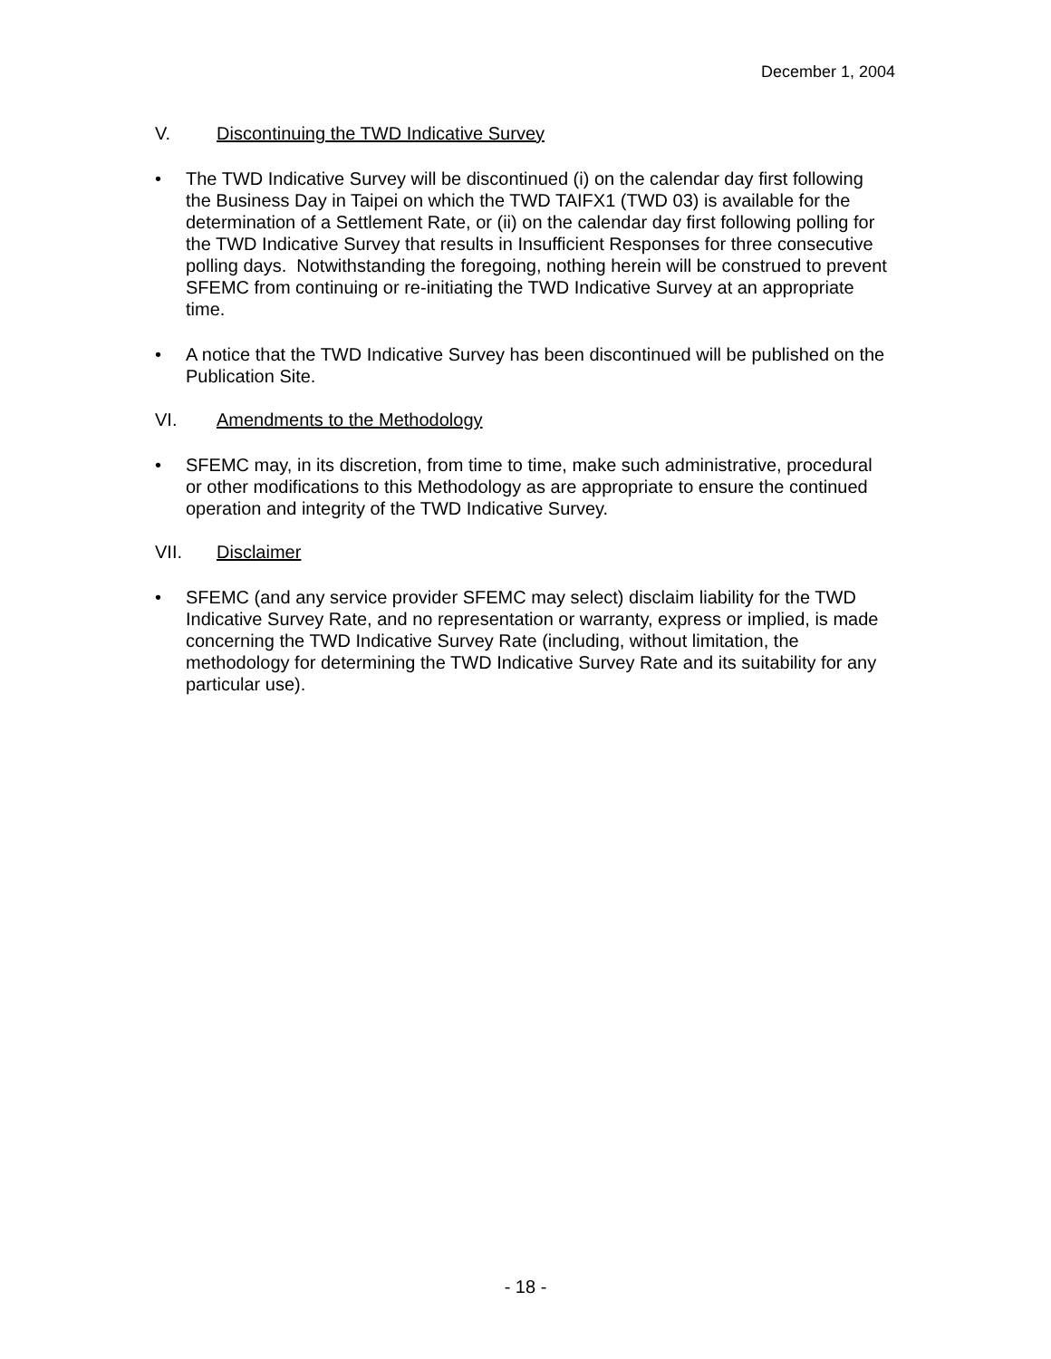December 1, 2004
V. Discontinuing the TWD Indicative Survey
• The TWD Indicative Survey will be discontinued (i) on the calendar day first following the Business Day in Taipei on which the TWD TAIFX1 (TWD 03) is available for the determination of a Settlement Rate, or (ii) on the calendar day first following polling for the TWD Indicative Survey that results in Insufficient Responses for three consecutive polling days. Notwithstanding the foregoing, nothing herein will be construed to prevent SFEMC from continuing or re-initiating the TWD Indicative Survey at an appropriate time.
• A notice that the TWD Indicative Survey has been discontinued will be published on the Publication Site.
VI. Amendments to the Methodology
• SFEMC may, in its discretion, from time to time, make such administrative, procedural or other modifications to this Methodology as are appropriate to ensure the continued operation and integrity of the TWD Indicative Survey.
VII. Disclaimer
• SFEMC (and any service provider SFEMC may select) disclaim liability for the TWD Indicative Survey Rate, and no representation or warranty, express or implied, is made concerning the TWD Indicative Survey Rate (including, without limitation, the methodology for determining the TWD Indicative Survey Rate and its suitability for any particular use).
- 18 -